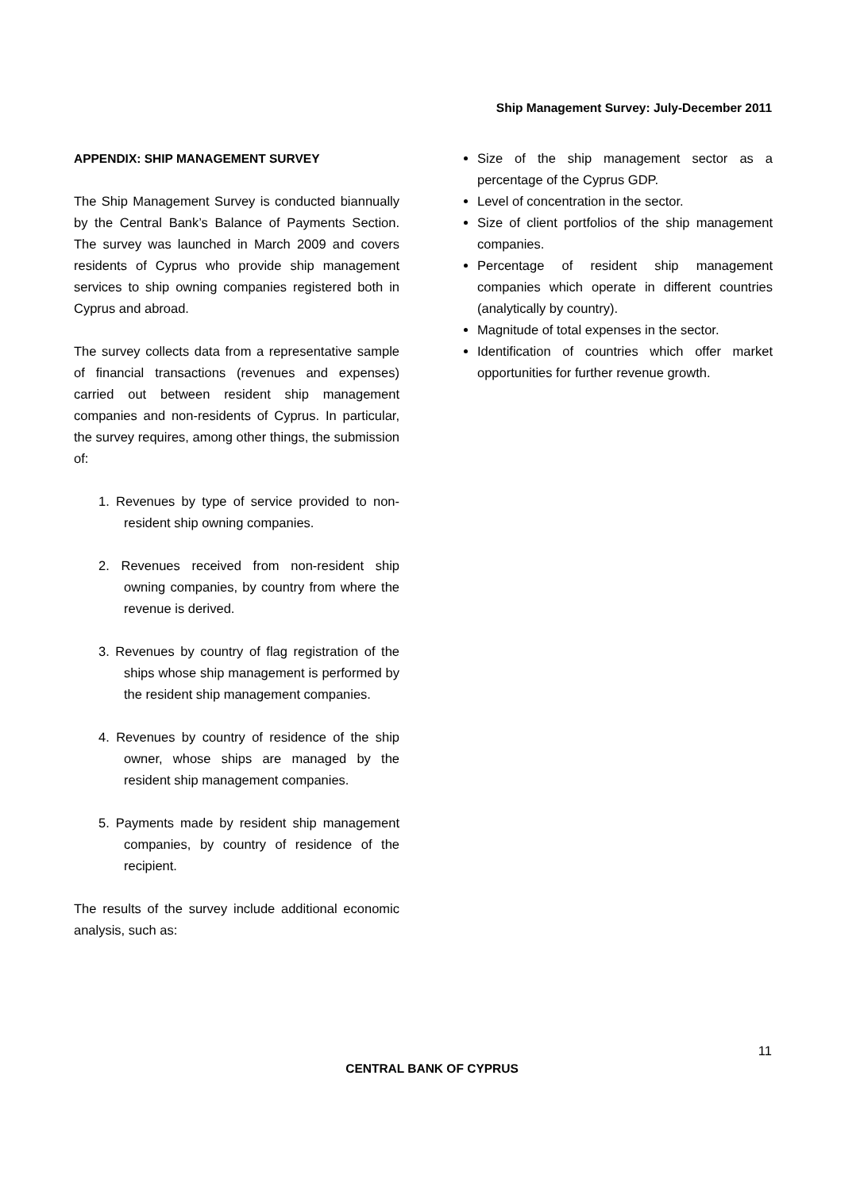Ship Management Survey: July-December 2011
APPENDIX: SHIP MANAGEMENT SURVEY
The Ship Management Survey is conducted biannually by the Central Bank’s Balance of Payments Section. The survey was launched in March 2009 and covers residents of Cyprus who provide ship management services to ship owning companies registered both in Cyprus and abroad.
The survey collects data from a representative sample of financial transactions (revenues and expenses) carried out between resident ship management companies and non-residents of Cyprus. In particular, the survey requires, among other things, the submission of:
1. Revenues by type of service provided to non-resident ship owning companies.
2. Revenues received from non-resident ship owning companies, by country from where the revenue is derived.
3. Revenues by country of flag registration of the ships whose ship management is performed by the resident ship management companies.
4. Revenues by country of residence of the ship owner, whose ships are managed by the resident ship management companies.
5. Payments made by resident ship management companies, by country of residence of the recipient.
The results of the survey include additional economic analysis, such as:
Size of the ship management sector as a percentage of the Cyprus GDP.
Level of concentration in the sector.
Size of client portfolios of the ship management companies.
Percentage of resident ship management companies which operate in different countries (analytically by country).
Magnitude of total expenses in the sector.
Identification of countries which offer market opportunities for further revenue growth.
11
CENTRAL BANK OF CYPRUS